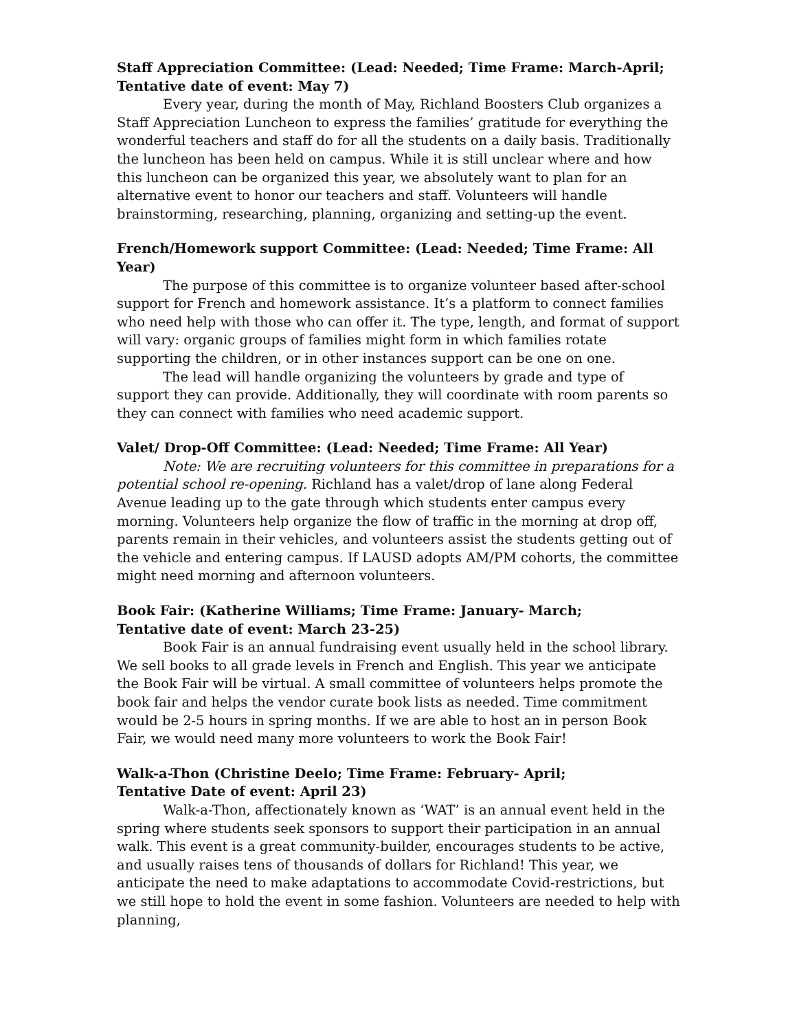Staff Appreciation Committee: (Lead: Needed; Time Frame: March-April; Tentative date of event: May 7)
Every year, during the month of May, Richland Boosters Club organizes a Staff Appreciation Luncheon to express the families’ gratitude for everything the wonderful teachers and staff do for all the students on a daily basis. Traditionally the luncheon has been held on campus. While it is still unclear where and how this luncheon can be organized this year, we absolutely want to plan for an alternative event to honor our teachers and staff. Volunteers will handle brainstorming, researching, planning, organizing and setting-up the event.
French/Homework support Committee: (Lead: Needed; Time Frame: All Year)
The purpose of this committee is to organize volunteer based after-school support for French and homework assistance. It’s a platform to connect families who need help with those who can offer it. The type, length, and format of support will vary: organic groups of families might form in which families rotate supporting the children, or in other instances support can be one on one.
The lead will handle organizing the volunteers by grade and type of support they can provide. Additionally, they will coordinate with room parents so they can connect with families who need academic support.
Valet/ Drop-Off Committee: (Lead: Needed; Time Frame: All Year)
Note: We are recruiting volunteers for this committee in preparations for a potential school re-opening. Richland has a valet/drop of lane along Federal Avenue leading up to the gate through which students enter campus every morning. Volunteers help organize the flow of traffic in the morning at drop off, parents remain in their vehicles, and volunteers assist the students getting out of the vehicle and entering campus. If LAUSD adopts AM/PM cohorts, the committee might need morning and afternoon volunteers.
Book Fair: (Katherine Williams; Time Frame: January- March;
Tentative date of event: March 23-25)
Book Fair is an annual fundraising event usually held in the school library. We sell books to all grade levels in French and English. This year we anticipate the Book Fair will be virtual. A small committee of volunteers helps promote the book fair and helps the vendor curate book lists as needed. Time commitment would be 2-5 hours in spring months. If we are able to host an in person Book Fair, we would need many more volunteers to work the Book Fair!
Walk-a-Thon (Christine Deelo; Time Frame: February- April;
Tentative Date of event: April 23)
Walk-a-Thon, affectionately known as ‘WAT’ is an annual event held in the spring where students seek sponsors to support their participation in an annual walk. This event is a great community-builder, encourages students to be active, and usually raises tens of thousands of dollars for Richland! This year, we anticipate the need to make adaptations to accommodate Covid-restrictions, but we still hope to hold the event in some fashion. Volunteers are needed to help with planning,